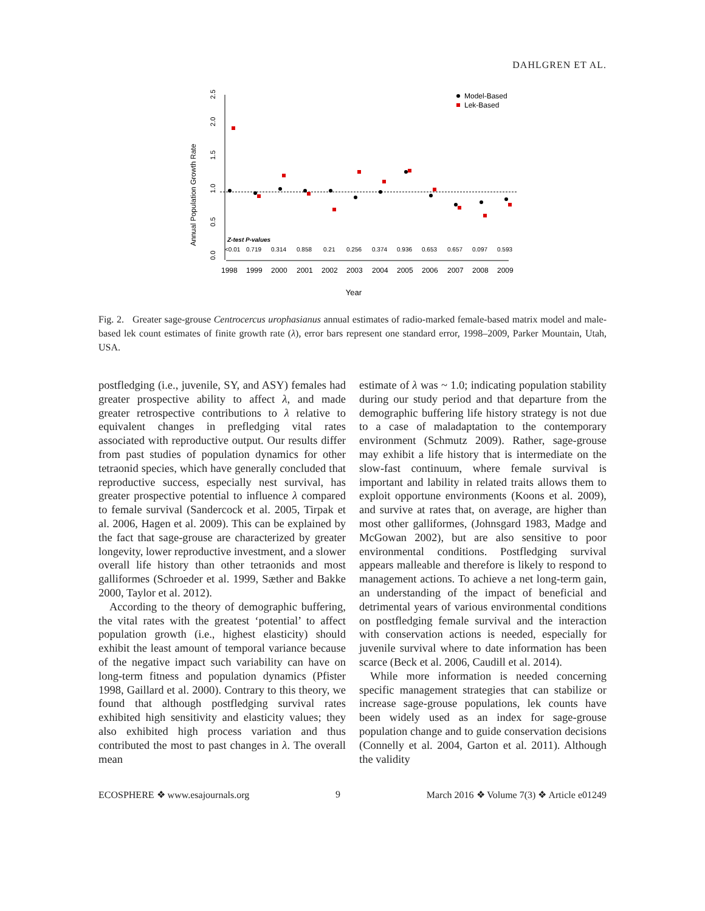DAHLGREN ET AL.
Annual Population Growth Rate
0.0
0.5
1.0
1.5
2.0
2.5
1998
1999
2000
2001
2002
2003
2004
2005
2006
2007
2008
2009
Z-test P-values
<0.01
0.719
0.314
0.858
0.21
0.256
0.374
0.936
0.653
0.657
0.097
0.593
Model-Based
Lek-Based
Year
Fig. 2. Greater sage-grouse Centrocercus urophasianus annual estimates of radio-marked female-based matrix model and male-based lek count estimates of finite growth rate (λ), error bars represent one standard error, 1998–2009, Parker Mountain, Utah, USA.
postfledging (i.e., juvenile, SY, and ASY) females had greater prospective ability to affect λ, and made greater retrospective contributions to λ relative to equivalent changes in prefledging vital rates associated with reproductive output. Our results differ from past studies of population dynamics for other tetraonid species, which have generally concluded that reproductive success, especially nest survival, has greater prospective potential to influence λ compared to female survival (Sandercock et al. 2005, Tirpak et al. 2006, Hagen et al. 2009). This can be explained by the fact that sage-grouse are characterized by greater longevity, lower reproductive investment, and a slower overall life history than other tetraonids and most galliformes (Schroeder et al. 1999, Sæther and Bakke 2000, Taylor et al. 2012).
According to the theory of demographic buffering, the vital rates with the greatest ‘potential’ to affect population growth (i.e., highest elasticity) should exhibit the least amount of temporal variance because of the negative impact such variability can have on long-term fitness and population dynamics (Pfister 1998, Gaillard et al. 2000). Contrary to this theory, we found that although postfledging survival rates exhibited high sensitivity and elasticity values; they also exhibited high process variation and thus contributed the most to past changes in λ. The overall mean
estimate of λ was ~ 1.0; indicating population stability during our study period and that departure from the demographic buffering life history strategy is not due to a case of maladaptation to the contemporary environment (Schmutz 2009). Rather, sage-grouse may exhibit a life history that is intermediate on the slow-fast continuum, where female survival is important and lability in related traits allows them to exploit opportune environments (Koons et al. 2009), and survive at rates that, on average, are higher than most other galliformes, (Johnsgard 1983, Madge and McGowan 2002), but are also sensitive to poor environmental conditions. Postfledging survival appears malleable and therefore is likely to respond to management actions. To achieve a net long-term gain, an understanding of the impact of beneficial and detrimental years of various environmental conditions on postfledging female survival and the interaction with conservation actions is needed, especially for juvenile survival where to date information has been scarce (Beck et al. 2006, Caudill et al. 2014).
While more information is needed concerning specific management strategies that can stabilize or increase sage-grouse populations, lek counts have been widely used as an index for sage-grouse population change and to guide conservation decisions (Connelly et al. 2004, Garton et al. 2011). Although the validity
ECOSPHERE ❖ www.esajournals.org 9 March 2016 ❖ Volume 7(3) ❖ Article e01249